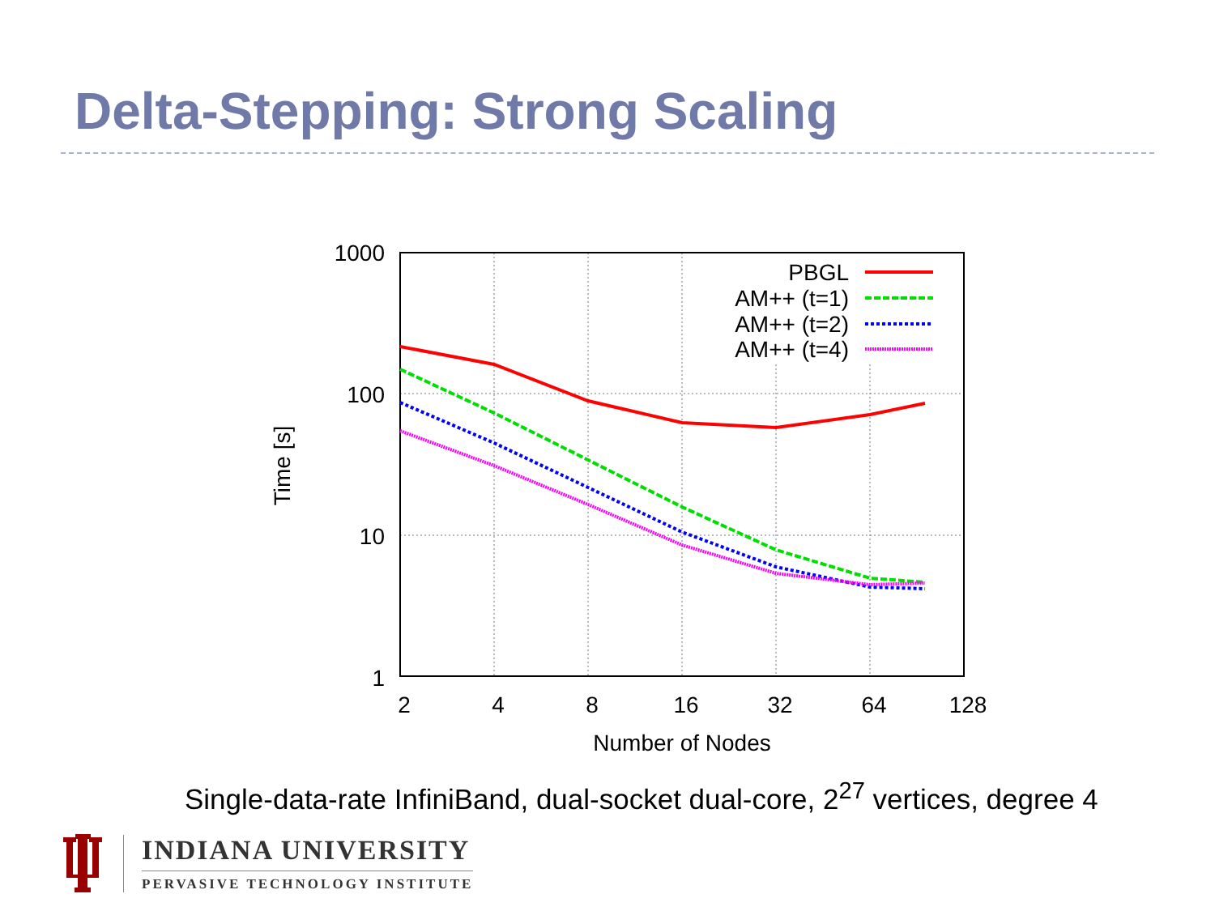Delta-Stepping: Strong Scaling
1000
100
10
1
2
4
8
16
32
64
128
Number of Nodes
Time [s]
PBGL
AM++ (t=1)
AM++ (t=2)
AM++ (t=4)
Single-data-rate InfiniBand, dual-socket dual-core, 2<sup>27</sup> vertices, degree 4
INDIANA UNIVERSITY
PERVASIVE TECHNOLOGY INSTITUTE